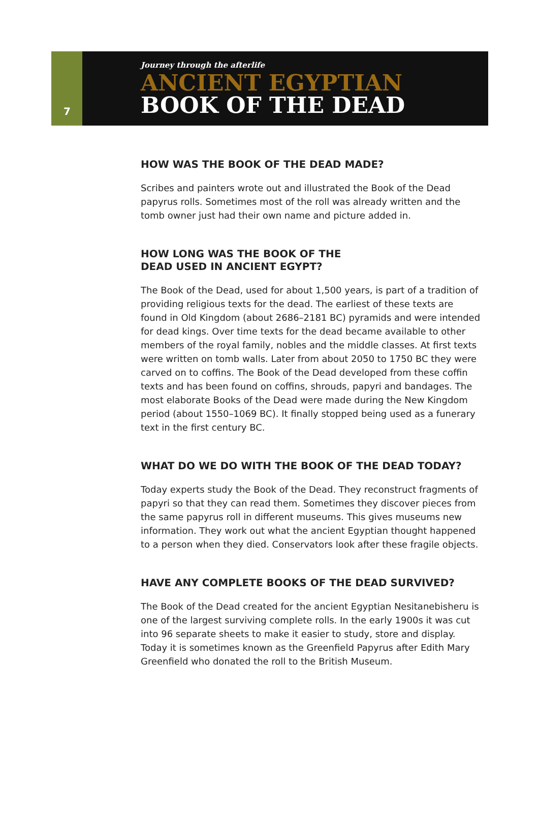7
Journey through the afterlife
ANCIENT EGYPTIAN
BOOK OF THE DEAD
HOW WAS THE BOOK OF THE DEAD MADE?
Scribes and painters wrote out and illustrated the Book of the Dead papyrus rolls. Sometimes most of the roll was already written and the tomb owner just had their own name and picture added in.
HOW LONG WAS THE BOOK OF THE
DEAD USED IN ANCIENT EGYPT?
The Book of the Dead, used for about 1,500 years, is part of a tradition of providing religious texts for the dead. The earliest of these texts are found in Old Kingdom (about 2686–2181 BC) pyramids and were intended for dead kings. Over time texts for the dead became available to other members of the royal family, nobles and the middle classes. At first texts were written on tomb walls. Later from about 2050 to 1750 BC they were carved on to coffins. The Book of the Dead developed from these coffin texts and has been found on coffins, shrouds, papyri and bandages. The most elaborate Books of the Dead were made during the New Kingdom period (about 1550–1069 BC). It finally stopped being used as a funerary text in the first century BC.
WHAT DO WE DO WITH THE BOOK OF THE DEAD TODAY?
Today experts study the Book of the Dead. They reconstruct fragments of papyri so that they can read them. Sometimes they discover pieces from the same papyrus roll in different museums. This gives museums new information. They work out what the ancient Egyptian thought happened to a person when they died. Conservators look after these fragile objects.
HAVE ANY COMPLETE BOOKS OF THE DEAD SURVIVED?
The Book of the Dead created for the ancient Egyptian Nesitanebisheru is one of the largest surviving complete rolls. In the early 1900s it was cut into 96 separate sheets to make it easier to study, store and display. Today it is sometimes known as the Greenfield Papyrus after Edith Mary Greenfield who donated the roll to the British Museum.